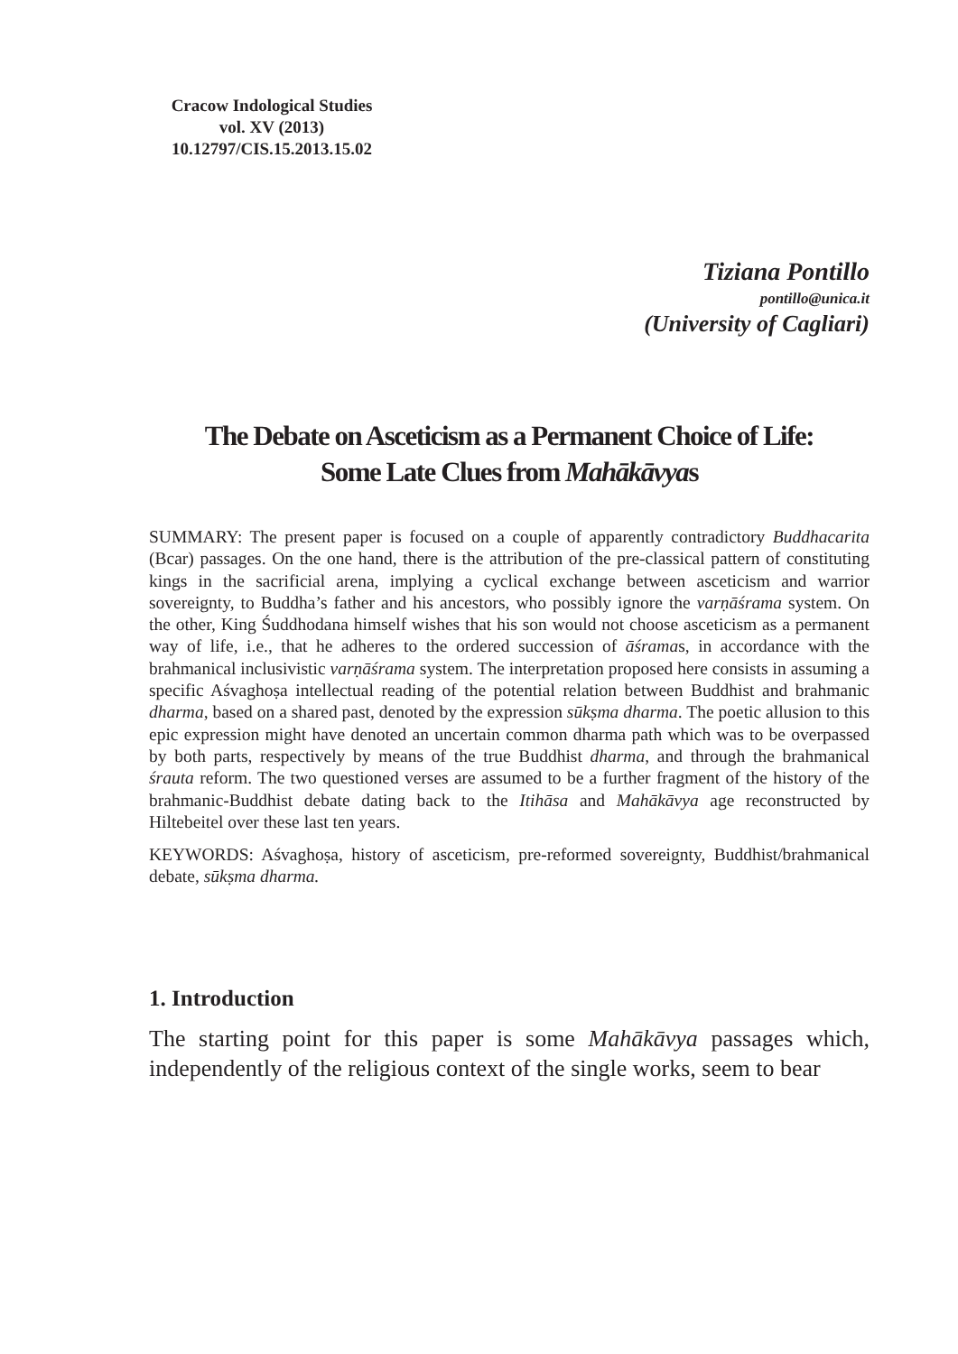Cracow Indological Studies
vol. XV (2013)
10.12797/CIS.15.2013.15.02
Tiziana Pontillo
pontillo@unica.it
(University of Cagliari)
The Debate on Asceticism as a Permanent Choice of Life:
Some Late Clues from Mahākāvyas
SUMMARY: The present paper is focused on a couple of apparently contradictory Buddhacarita (Bcar) passages. On the one hand, there is the attribution of the pre-classical pattern of constituting kings in the sacrificial arena, implying a cyclical exchange between asceticism and warrior sovereignty, to Buddha’s father and his ancestors, who possibly ignore the varṇāśrama system. On the other, King Śuddhodana himself wishes that his son would not choose asceticism as a permanent way of life, i.e., that he adheres to the ordered succession of āśramas, in accordance with the brahmanical inclusivistic varṇāśrama system. The interpretation proposed here consists in assuming a specific Aśvaghoṣa intellectual reading of the potential relation between Buddhist and brahmanic dharma, based on a shared past, denoted by the expression sūkṣma dharma. The poetic allusion to this epic expression might have denoted an uncertain common dharma path which was to be overpassed by both parts, respectively by means of the true Buddhist dharma, and through the brahmanical śrauta reform. The two questioned verses are assumed to be a further fragment of the history of the brahmanic-Buddhist debate dating back to the Itihāsa and Mahākāvya age reconstructed by Hiltebeitel over these last ten years.
KEYWORDS: Aśvaghoṣa, history of asceticism, pre-reformed sovereignty, Buddhist/brahmanical debate, sūkṣma dharma.
1. Introduction
The starting point for this paper is some Mahākāvya passages which, independently of the religious context of the single works, seem to bear